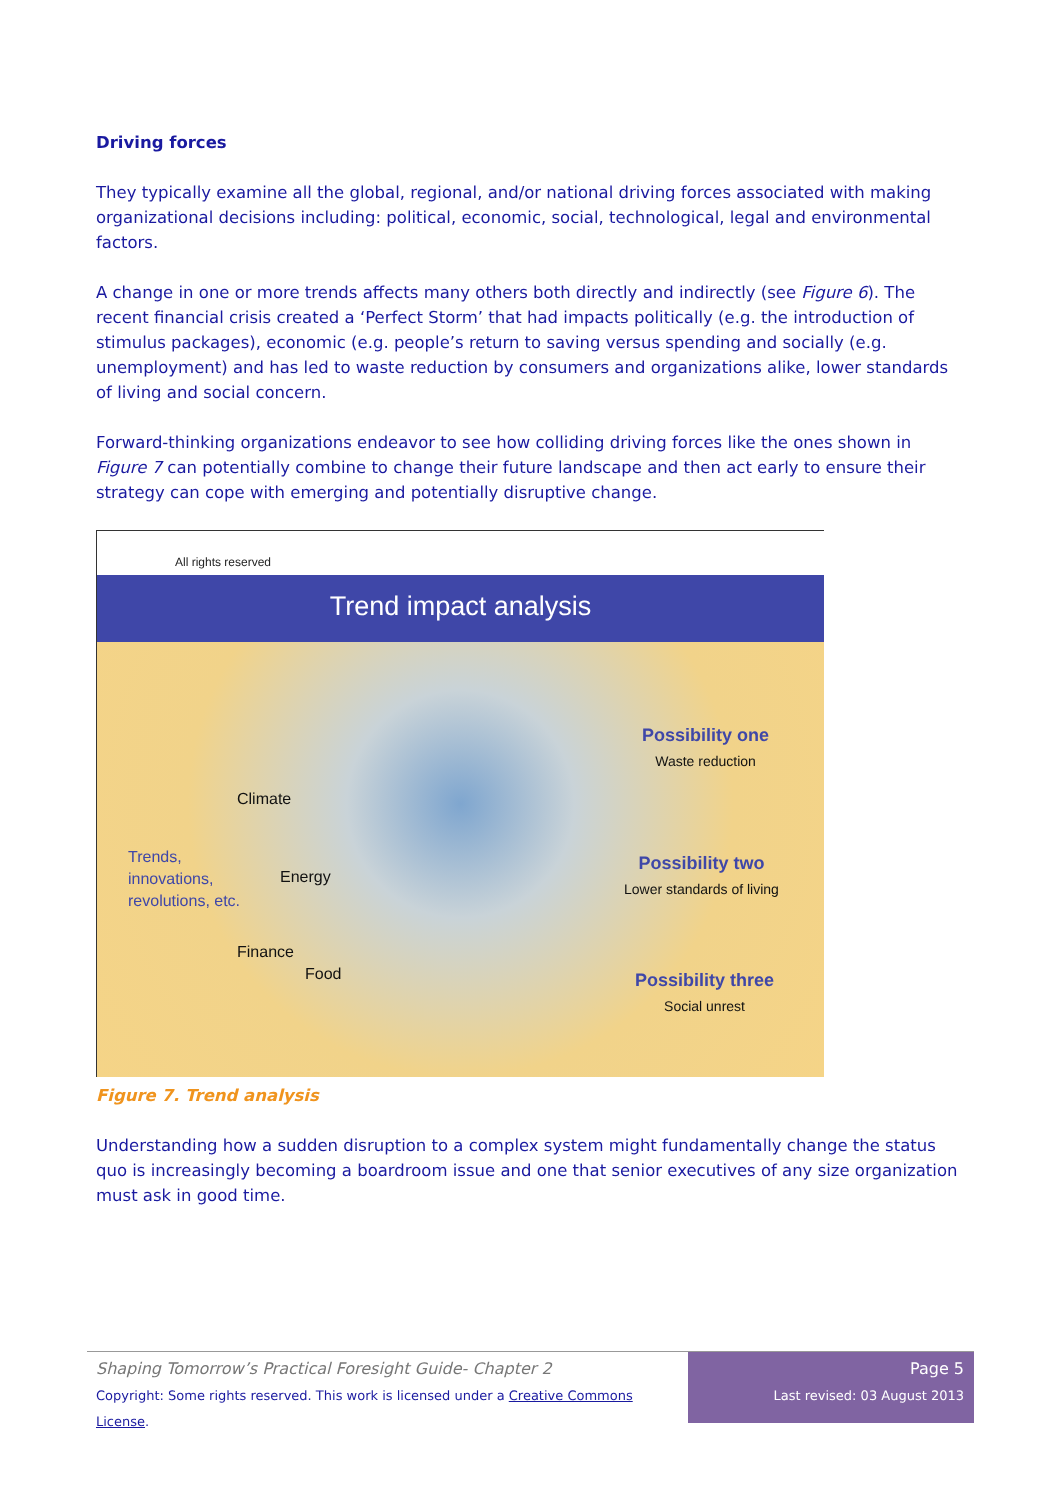Driving forces
They typically examine all the global, regional, and/or national driving forces associated with making organizational decisions including: political, economic, social, technological, legal and environmental factors.
A change in one or more trends affects many others both directly and indirectly (see Figure 6). The recent financial crisis created a ‘Perfect Storm’ that had impacts politically (e.g. the introduction of stimulus packages), economic (e.g. people’s return to saving versus spending and socially (e.g. unemployment) and has led to waste reduction by consumers and organizations alike, lower standards of living and social concern.
Forward-thinking organizations endeavor to see how colliding driving forces like the ones shown in Figure 7 can potentially combine to change their future landscape and then act early to ensure their strategy can cope with emerging and potentially disruptive change.
All rights reserved
Trend impact analysis
Trends,
innovations,
revolutions, etc.
Climate
Energy
Finance
Food
Possibility one
Waste reduction
Possibility two
Lower standards of living
Possibility three
Social unrest
Figure 7. Trend analysis
Understanding how a sudden disruption to a complex system might fundamentally change the status quo is increasingly becoming a boardroom issue and one that senior executives of any size organization must ask in good time.
Shaping Tomorrow’s Practical Foresight Guide- Chapter 2
Copyright: Some rights reserved. This work is licensed under a Creative Commons License.
Page 5
Last revised: 03 August 2013